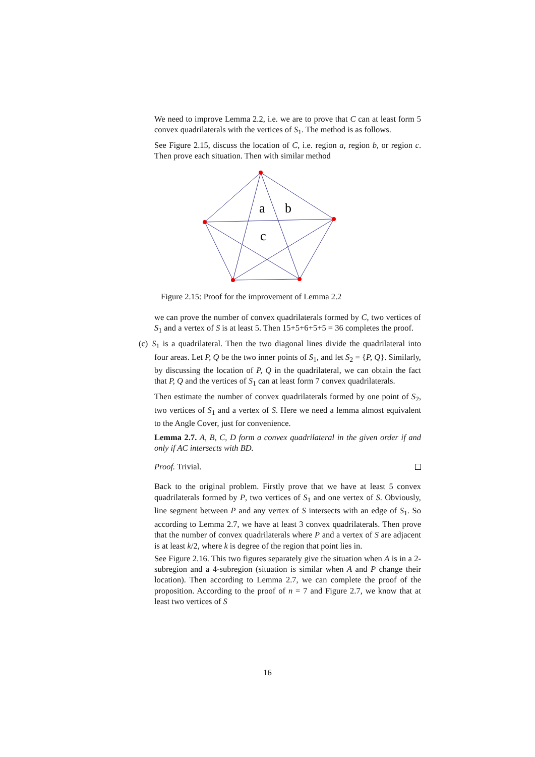We need to improve Lemma 2.2, i.e. we are to prove that C can at least form 5 convex quadrilaterals with the vertices of S<sub>1</sub>. The method is as follows.
See Figure 2.15, discuss the location of C, i.e. region a, region b, or region c. Then prove each situation. Then with similar method
a
b
c
Figure 2.15: Proof for the improvement of Lemma 2.2
we can prove the number of convex quadrilaterals formed by C, two vertices of S<sub>1</sub> and a vertex of S is at least 5. Then 15+5+6+5+5 = 36 completes the proof.
(c) S<sub>1</sub> is a quadrilateral. Then the two diagonal lines divide the quadrilateral into four areas. Let P, Q be the two inner points of S<sub>1</sub>, and let S<sub>2</sub> = {P, Q}. Similarly, by discussing the location of P, Q in the quadrilateral, we can obtain the fact that P, Q and the vertices of S<sub>1</sub> can at least form 7 convex quadrilaterals.
Then estimate the number of convex quadrilaterals formed by one point of S<sub>2</sub>, two vertices of S<sub>1</sub> and a vertex of S. Here we need a lemma almost equivalent to the Angle Cover, just for convenience.
Lemma 2.7. A, B, C, D form a convex quadrilateral in the given order if and only if AC intersects with BD.
Proof. Trivial.
Back to the original problem. Firstly prove that we have at least 5 convex quadrilaterals formed by P, two vertices of S<sub>1</sub> and one vertex of S. Obviously, line segment between P and any vertex of S intersects with an edge of S<sub>1</sub>. So according to Lemma 2.7, we have at least 3 convex quadrilaterals. Then prove that the number of convex quadrilaterals where P and a vertex of S are adjacent is at least k/2, where k is degree of the region that point lies in.
See Figure 2.16. This two figures separately give the situation when A is in a 2-subregion and a 4-subregion (situation is similar when A and P change their location). Then according to Lemma 2.7, we can complete the proof of the proposition. According to the proof of n = 7 and Figure 2.7, we know that at least two vertices of S
16